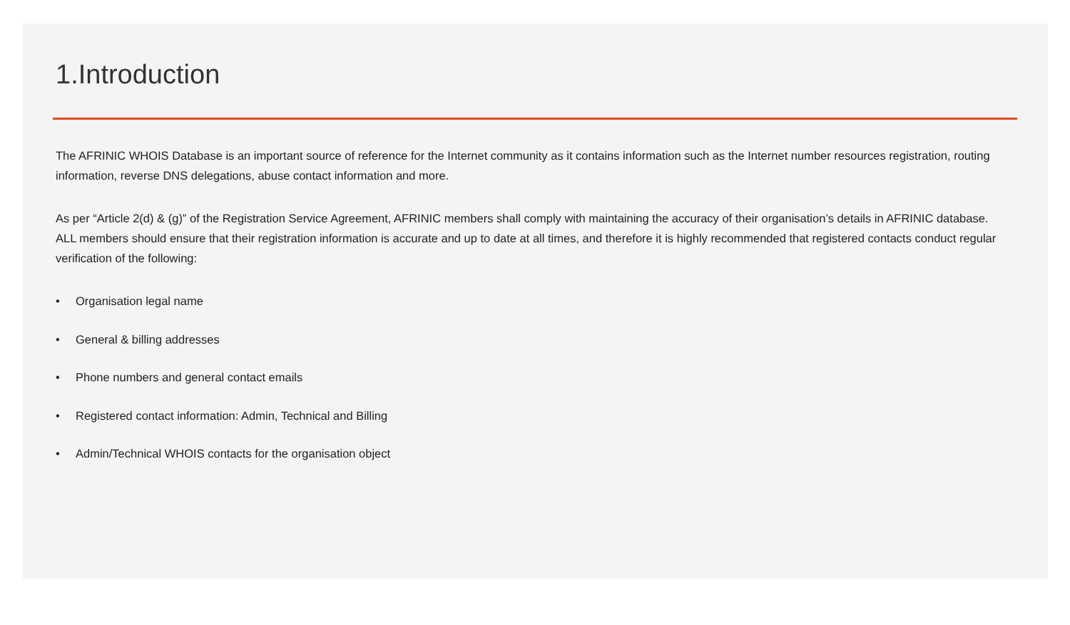1.Introduction
The AFRINIC WHOIS Database is an important source of reference for the Internet community as it contains information such as the Internet number resources registration, routing information, reverse DNS delegations, abuse contact information and more.
As per “Article 2(d) & (g)” of the Registration Service Agreement, AFRINIC members shall comply with maintaining the accuracy of their organisation’s details in AFRINIC database. ALL members should ensure that their registration information is accurate and up to date at all times, and therefore it is highly recommended that registered contacts conduct regular verification of the following:
• Organisation legal name
• General & billing addresses
• Phone numbers and general contact emails
• Registered contact information: Admin, Technical and Billing
• Admin/Technical WHOIS contacts for the organisation object